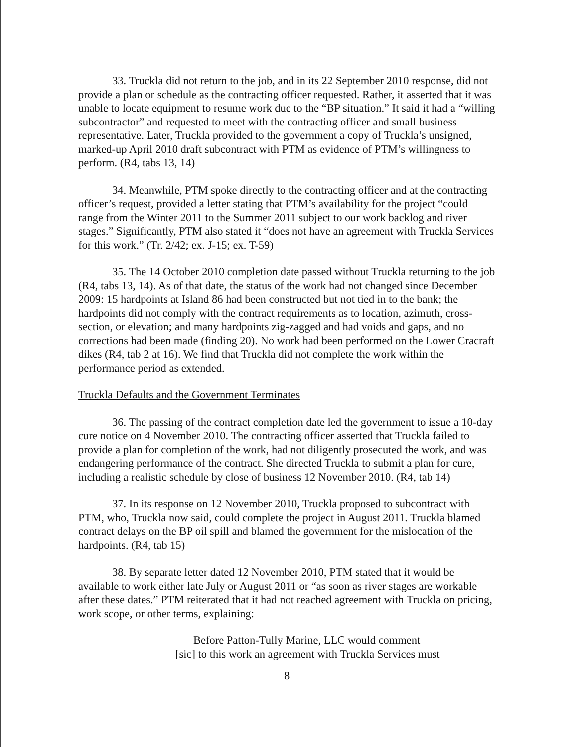33. Truckla did not return to the job, and in its 22 September 2010 response, did not provide a plan or schedule as the contracting officer requested. Rather, it asserted that it was unable to locate equipment to resume work due to the “BP situation.” It said it had a “willing subcontractor” and requested to meet with the contracting officer and small business representative. Later, Truckla provided to the government a copy of Truckla’s unsigned, marked-up April 2010 draft subcontract with PTM as evidence of PTM’s willingness to perform. (R4, tabs 13, 14)
34. Meanwhile, PTM spoke directly to the contracting officer and at the contracting officer’s request, provided a letter stating that PTM’s availability for the project “could range from the Winter 2011 to the Summer 2011 subject to our work backlog and river stages.” Significantly, PTM also stated it “does not have an agreement with Truckla Services for this work.” (Tr. 2/42; ex. J-15; ex. T-59)
35. The 14 October 2010 completion date passed without Truckla returning to the job (R4, tabs 13, 14). As of that date, the status of the work had not changed since December 2009: 15 hardpoints at Island 86 had been constructed but not tied in to the bank; the hardpoints did not comply with the contract requirements as to location, azimuth, cross-section, or elevation; and many hardpoints zig-zagged and had voids and gaps, and no corrections had been made (finding 20). No work had been performed on the Lower Cracraft dikes (R4, tab 2 at 16). We find that Truckla did not complete the work within the performance period as extended.
Truckla Defaults and the Government Terminates
36. The passing of the contract completion date led the government to issue a 10-day cure notice on 4 November 2010. The contracting officer asserted that Truckla failed to provide a plan for completion of the work, had not diligently prosecuted the work, and was endangering performance of the contract. She directed Truckla to submit a plan for cure, including a realistic schedule by close of business 12 November 2010. (R4, tab 14)
37. In its response on 12 November 2010, Truckla proposed to subcontract with PTM, who, Truckla now said, could complete the project in August 2011. Truckla blamed contract delays on the BP oil spill and blamed the government for the mislocation of the hardpoints. (R4, tab 15)
38. By separate letter dated 12 November 2010, PTM stated that it would be available to work either late July or August 2011 or “as soon as river stages are workable after these dates.” PTM reiterated that it had not reached agreement with Truckla on pricing, work scope, or other terms, explaining:
Before Patton-Tully Marine, LLC would comment
[sic] to this work an agreement with Truckla Services must
8